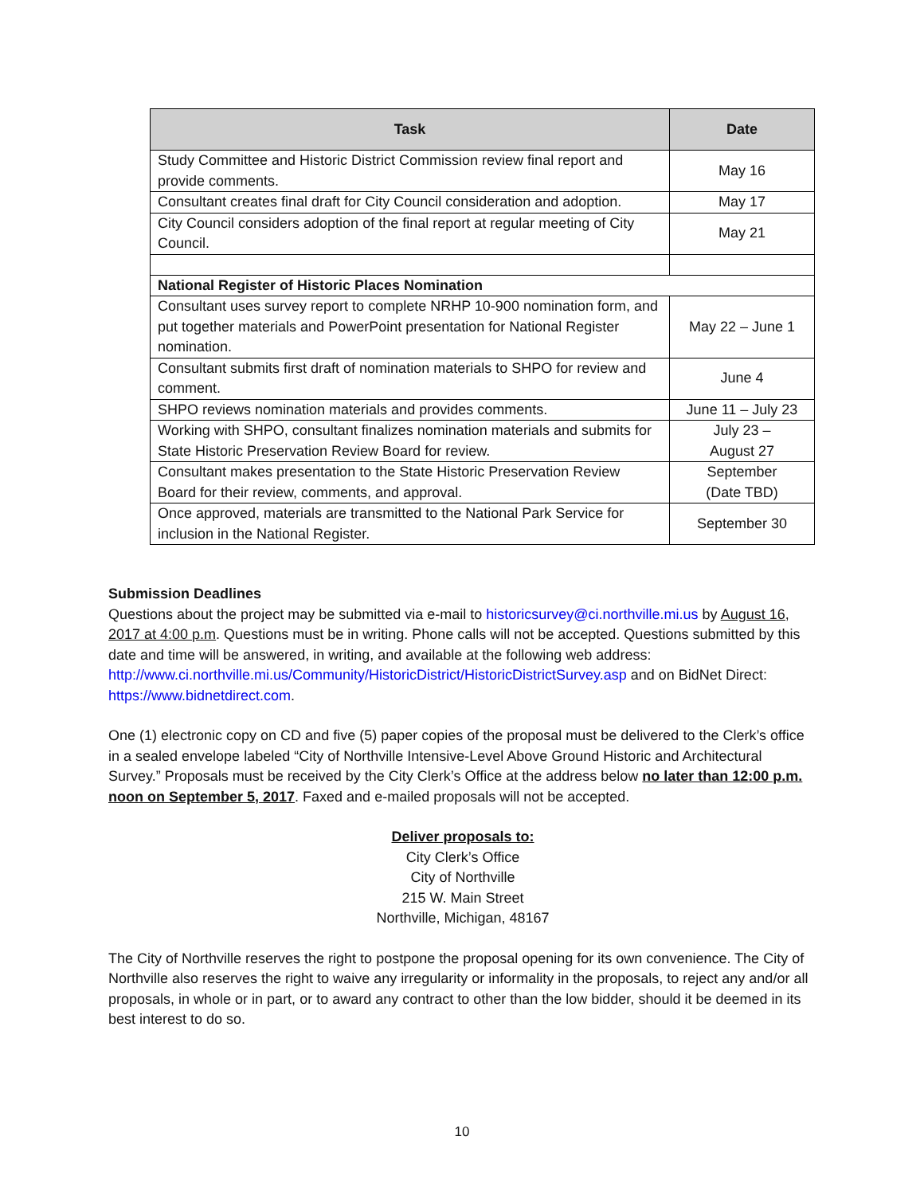| Task | Date |
| --- | --- |
| Study Committee and Historic District Commission review final report and provide comments. | May 16 |
| Consultant creates final draft for City Council consideration and adoption. | May 17 |
| City Council considers adoption of the final report at regular meeting of City Council. | May 21 |
| National Register of Historic Places Nomination | |
| Consultant uses survey report to complete NRHP 10-900 nomination form, and put together materials and PowerPoint presentation for National Register nomination. | May 22 – June 1 |
| Consultant submits first draft of nomination materials to SHPO for review and comment. | June 4 |
| SHPO reviews nomination materials and provides comments. | June 11 – July 23 |
| Working with SHPO, consultant finalizes nomination materials and submits for State Historic Preservation Review Board for review. | July 23 – August 27 |
| Consultant makes presentation to the State Historic Preservation Review Board for their review, comments, and approval. | September (Date TBD) |
| Once approved, materials are transmitted to the National Park Service for inclusion in the National Register. | September 30 |
Submission Deadlines
Questions about the project may be submitted via e-mail to historicsurvey@ci.northville.mi.us by August 16, 2017 at 4:00 p.m. Questions must be in writing. Phone calls will not be accepted. Questions submitted by this date and time will be answered, in writing, and available at the following web address: http://www.ci.northville.mi.us/Community/HistoricDistrict/HistoricDistrictSurvey.asp and on BidNet Direct: https://www.bidnetdirect.com.
One (1) electronic copy on CD and five (5) paper copies of the proposal must be delivered to the Clerk’s office in a sealed envelope labeled “City of Northville Intensive-Level Above Ground Historic and Architectural Survey.” Proposals must be received by the City Clerk’s Office at the address below no later than 12:00 p.m. noon on September 5, 2017. Faxed and e-mailed proposals will not be accepted.
Deliver proposals to:
City Clerk’s Office
City of Northville
215 W. Main Street
Northville, Michigan, 48167
The City of Northville reserves the right to postpone the proposal opening for its own convenience. The City of Northville also reserves the right to waive any irregularity or informality in the proposals, to reject any and/or all proposals, in whole or in part, or to award any contract to other than the low bidder, should it be deemed in its best interest to do so.
10